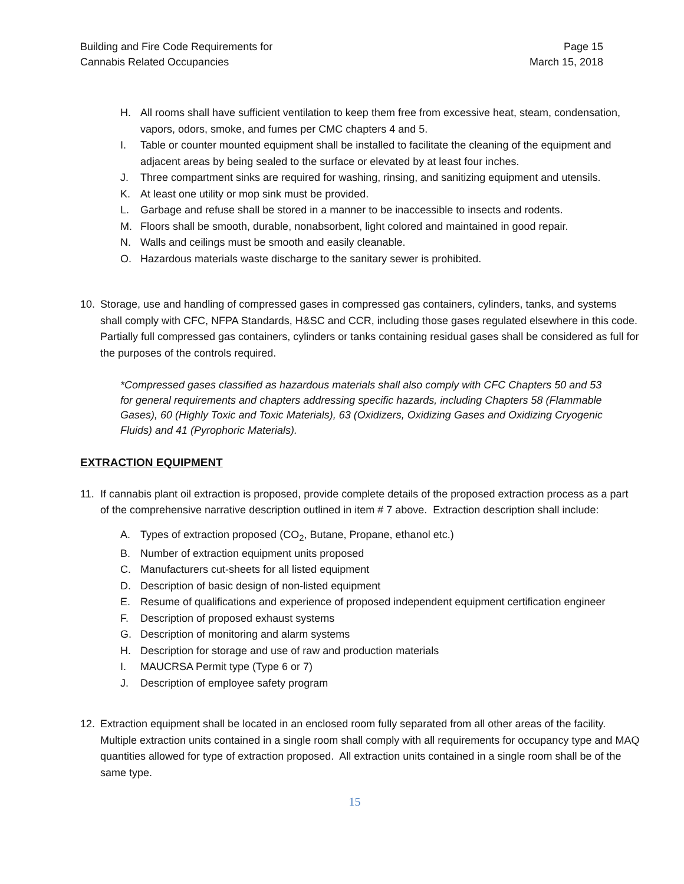Building and Fire Code Requirements for
Cannabis Related Occupancies
Page 15
March 15, 2018
H. All rooms shall have sufficient ventilation to keep them free from excessive heat, steam, condensation, vapors, odors, smoke, and fumes per CMC chapters 4 and 5.
I. Table or counter mounted equipment shall be installed to facilitate the cleaning of the equipment and adjacent areas by being sealed to the surface or elevated by at least four inches.
J. Three compartment sinks are required for washing, rinsing, and sanitizing equipment and utensils.
K. At least one utility or mop sink must be provided.
L. Garbage and refuse shall be stored in a manner to be inaccessible to insects and rodents.
M. Floors shall be smooth, durable, nonabsorbent, light colored and maintained in good repair.
N. Walls and ceilings must be smooth and easily cleanable.
O. Hazardous materials waste discharge to the sanitary sewer is prohibited.
10. Storage, use and handling of compressed gases in compressed gas containers, cylinders, tanks, and systems shall comply with CFC, NFPA Standards, H&SC and CCR, including those gases regulated elsewhere in this code. Partially full compressed gas containers, cylinders or tanks containing residual gases shall be considered as full for the purposes of the controls required.
*Compressed gases classified as hazardous materials shall also comply with CFC Chapters 50 and 53 for general requirements and chapters addressing specific hazards, including Chapters 58 (Flammable Gases), 60 (Highly Toxic and Toxic Materials), 63 (Oxidizers, Oxidizing Gases and Oxidizing Cryogenic Fluids) and 41 (Pyrophoric Materials).
EXTRACTION EQUIPMENT
11. If cannabis plant oil extraction is proposed, provide complete details of the proposed extraction process as a part of the comprehensive narrative description outlined in item # 7 above. Extraction description shall include:
A. Types of extraction proposed (CO<sub>2</sub>, Butane, Propane, ethanol etc.)
B. Number of extraction equipment units proposed
C. Manufacturers cut-sheets for all listed equipment
D. Description of basic design of non-listed equipment
E. Resume of qualifications and experience of proposed independent equipment certification engineer
F. Description of proposed exhaust systems
G. Description of monitoring and alarm systems
H. Description for storage and use of raw and production materials
I. MAUCRSA Permit type (Type 6 or 7)
J. Description of employee safety program
12. Extraction equipment shall be located in an enclosed room fully separated from all other areas of the facility. Multiple extraction units contained in a single room shall comply with all requirements for occupancy type and MAQ quantities allowed for type of extraction proposed. All extraction units contained in a single room shall be of the same type.
15